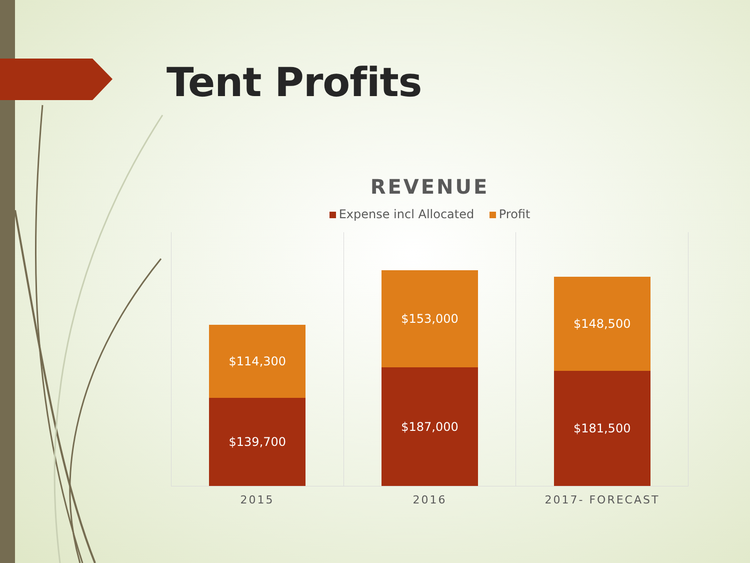Tent Profits
REVENUE
Expense incl Allocated Profit
$114,300
$139,700
$153,000
$187,000
$148,500
$181,500
2015 2016 2017- FORECAST